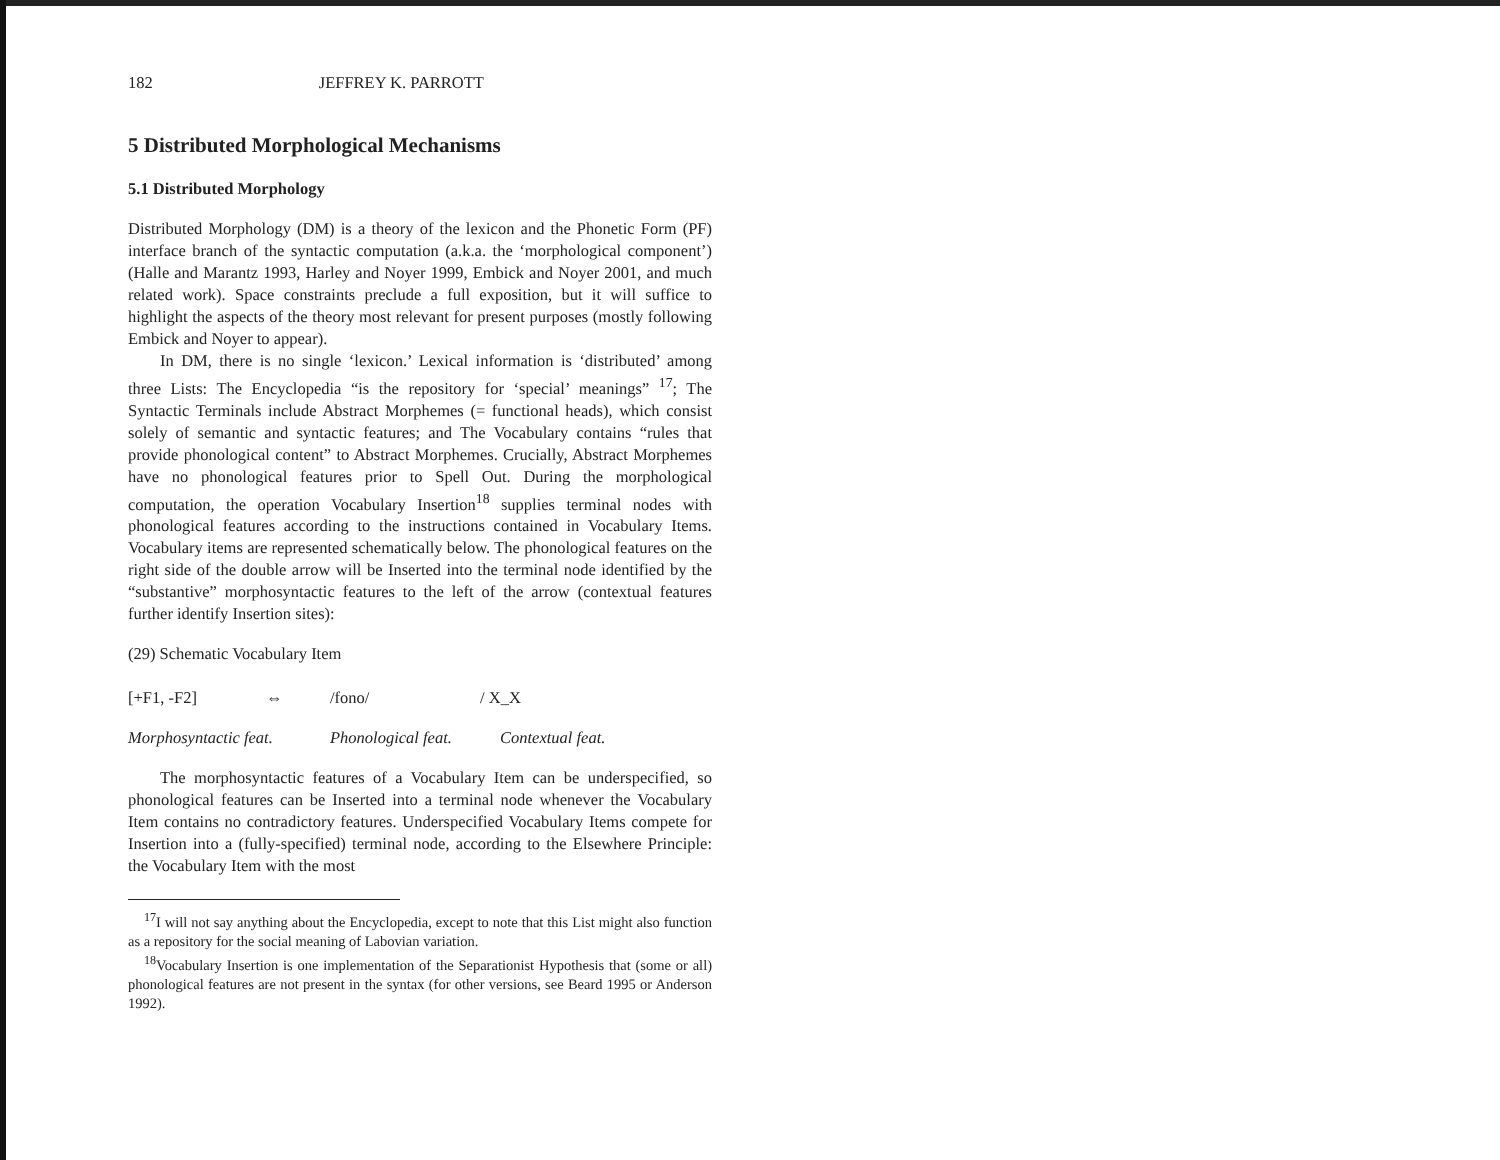182 JEFFREY K. PARROTT
5 Distributed Morphological Mechanisms
5.1 Distributed Morphology
Distributed Morphology (DM) is a theory of the lexicon and the Phonetic Form (PF) interface branch of the syntactic computation (a.k.a. the ‘morphological component’) (Halle and Marantz 1993, Harley and Noyer 1999, Embick and Noyer 2001, and much related work). Space constraints preclude a full exposition, but it will suffice to highlight the aspects of the theory most relevant for present purposes (mostly following Embick and Noyer to appear).
In DM, there is no single ‘lexicon.’ Lexical information is ‘distributed’ among three Lists: The Encyclopedia “is the repository for ‘special’ meanings” <sup>17</sup>; The Syntactic Terminals include Abstract Morphemes (= functional heads), which consist solely of semantic and syntactic features; and The Vocabulary contains “rules that provide phonological content” to Abstract Morphemes. Crucially, Abstract Morphemes have no phonological features prior to Spell Out. During the morphological computation, the operation Vocabulary Insertion<sup>18</sup> supplies terminal nodes with phonological features according to the instructions contained in Vocabulary Items. Vocabulary items are represented schematically below. The phonological features on the right side of the double arrow will be Inserted into the terminal node identified by the “substantive” morphosyntactic features to the left of the arrow (contextual features further identify Insertion sites):
(29) Schematic Vocabulary Item
[+F1, -F2] ⇔ /fono/ / X_X
Morphosyntactic feat. Phonological feat. Contextual feat.
The morphosyntactic features of a Vocabulary Item can be underspecified, so phonological features can be Inserted into a terminal node whenever the Vocabulary Item contains no contradictory features. Underspecified Vocabulary Items compete for Insertion into a (fully-specified) terminal node, according to the Elsewhere Principle: the Vocabulary Item with the most
<sup>17</sup> I will not say anything about the Encyclopedia, except to note that this List might also function as a repository for the social meaning of Labovian variation.
<sup>18</sup> Vocabulary Insertion is one implementation of the Separationist Hypothesis that (some or all) phonological features are not present in the syntax (for other versions, see Beard 1995 or Anderson 1992).